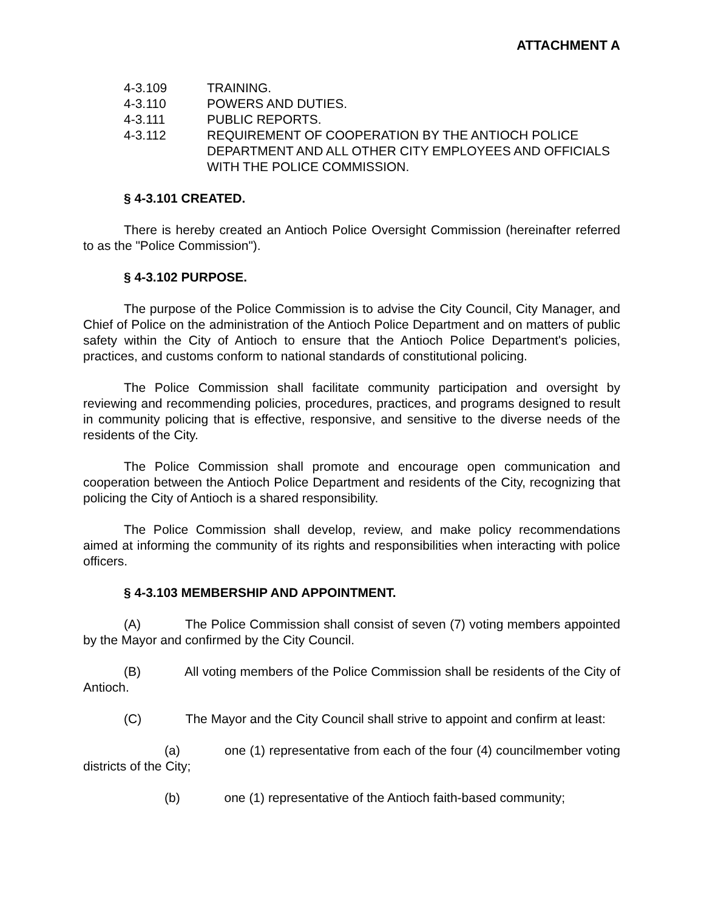ATTACHMENT A
4-3.109 TRAINING.
4-3.110 POWERS AND DUTIES.
4-3.111 PUBLIC REPORTS.
4-3.112 REQUIREMENT OF COOPERATION BY THE ANTIOCH POLICE DEPARTMENT AND ALL OTHER CITY EMPLOYEES AND OFFICIALS WITH THE POLICE COMMISSION.
§ 4-3.101 CREATED.
There is hereby created an Antioch Police Oversight Commission (hereinafter referred to as the "Police Commission").
§ 4-3.102 PURPOSE.
The purpose of the Police Commission is to advise the City Council, City Manager, and Chief of Police on the administration of the Antioch Police Department and on matters of public safety within the City of Antioch to ensure that the Antioch Police Department's policies, practices, and customs conform to national standards of constitutional policing.
The Police Commission shall facilitate community participation and oversight by reviewing and recommending policies, procedures, practices, and programs designed to result in community policing that is effective, responsive, and sensitive to the diverse needs of the residents of the City.
The Police Commission shall promote and encourage open communication and cooperation between the Antioch Police Department and residents of the City, recognizing that policing the City of Antioch is a shared responsibility.
The Police Commission shall develop, review, and make policy recommendations aimed at informing the community of its rights and responsibilities when interacting with police officers.
§ 4-3.103 MEMBERSHIP AND APPOINTMENT.
(A) The Police Commission shall consist of seven (7) voting members appointed by the Mayor and confirmed by the City Council.
(B) All voting members of the Police Commission shall be residents of the City of Antioch.
(C) The Mayor and the City Council shall strive to appoint and confirm at least:
(a) one (1) representative from each of the four (4) councilmember voting districts of the City;
(b) one (1) representative of the Antioch faith-based community;